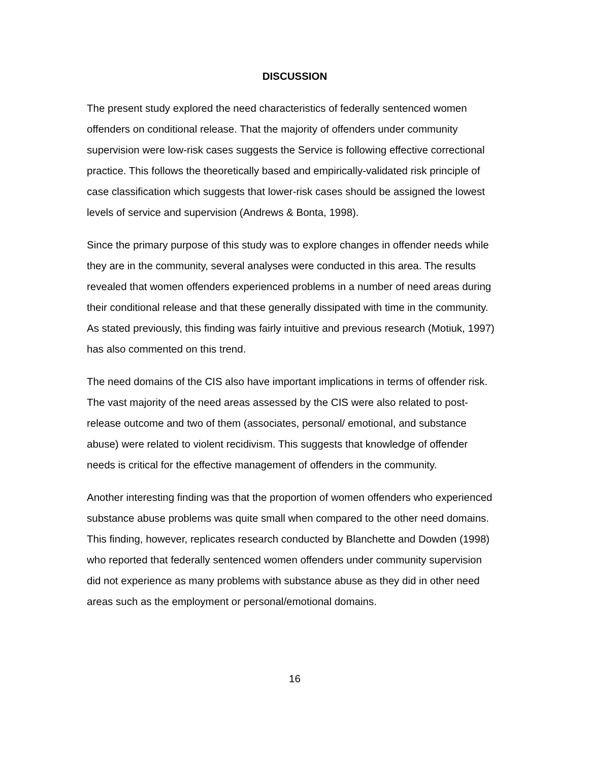DISCUSSION
The present study explored the need characteristics of federally sentenced women offenders on conditional release. That the majority of offenders under community supervision were low-risk cases suggests the Service is following effective correctional practice. This follows the theoretically based and empirically-validated risk principle of case classification which suggests that lower-risk cases should be assigned the lowest levels of service and supervision (Andrews & Bonta, 1998).
Since the primary purpose of this study was to explore changes in offender needs while they are in the community, several analyses were conducted in this area. The results revealed that women offenders experienced problems in a number of need areas during their conditional release and that these generally dissipated with time in the community. As stated previously, this finding was fairly intuitive and previous research (Motiuk, 1997) has also commented on this trend.
The need domains of the CIS also have important implications in terms of offender risk. The vast majority of the need areas assessed by the CIS were also related to post-release outcome and two of them (associates, personal/ emotional, and substance abuse) were related to violent recidivism. This suggests that knowledge of offender needs is critical for the effective management of offenders in the community.
Another interesting finding was that the proportion of women offenders who experienced substance abuse problems was quite small when compared to the other need domains. This finding, however, replicates research conducted by Blanchette and Dowden (1998) who reported that federally sentenced women offenders under community supervision did not experience as many problems with substance abuse as they did in other need areas such as the employment or personal/emotional domains.
16